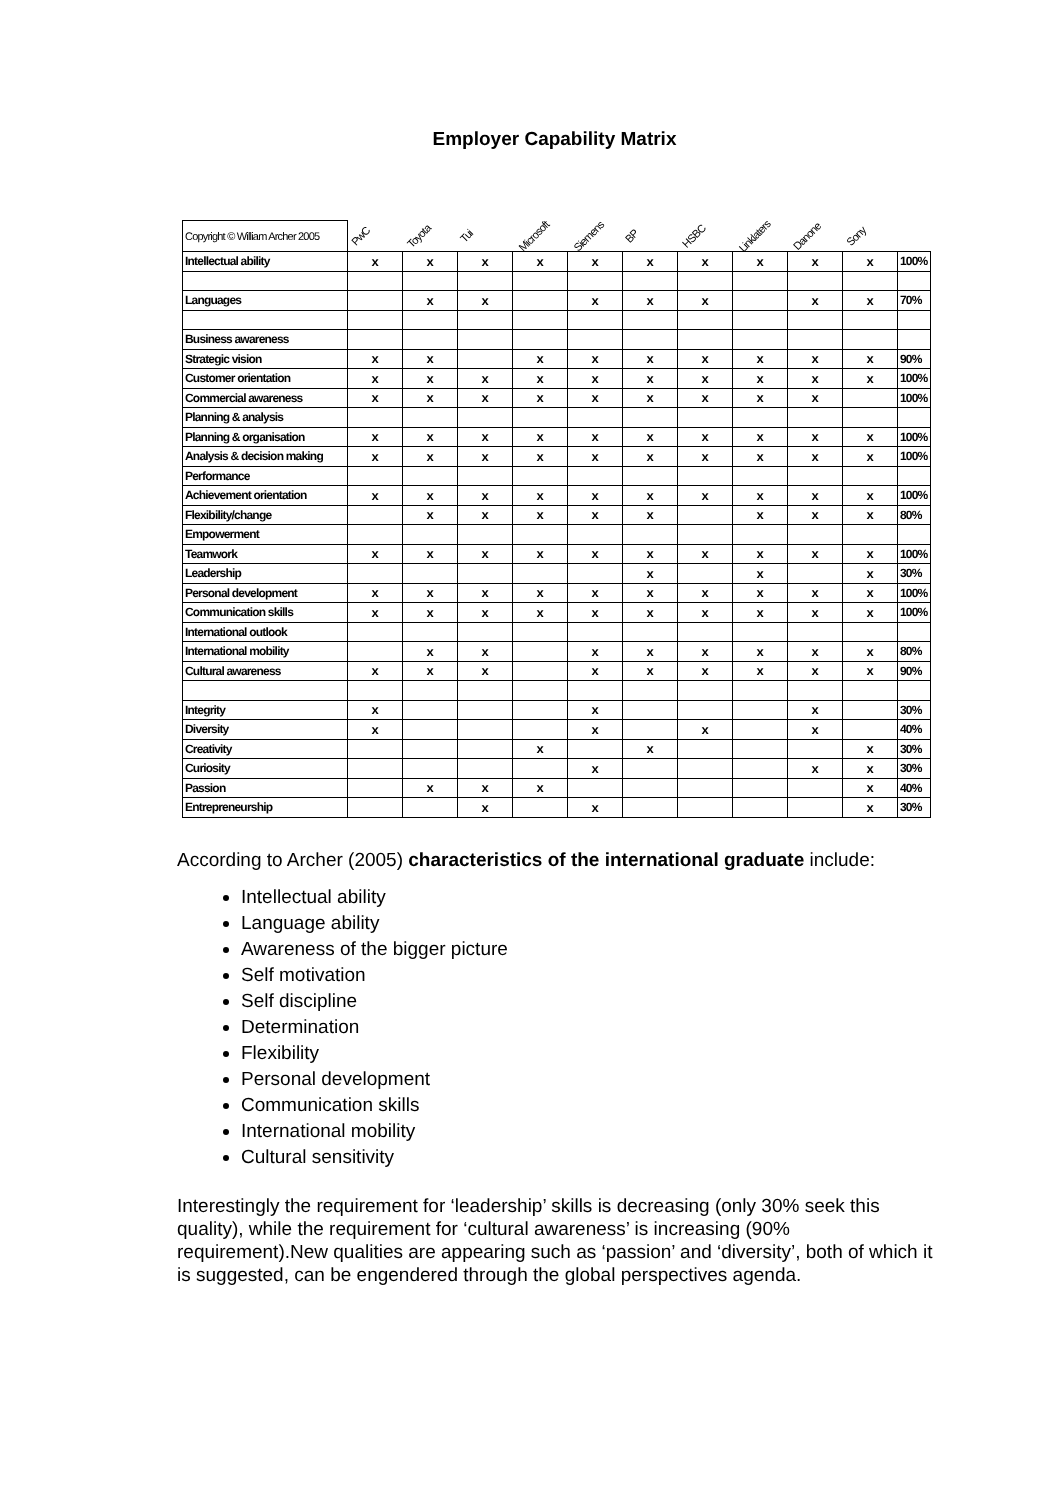Employer Capability Matrix
| Copyright © William Archer 2005 | PwC | Toyota | Tui | Microsoft | Siemens | BP | HSBC | Linklaters | Danone | Sony | |
| --- | --- | --- | --- | --- | --- | --- | --- | --- | --- | --- | --- |
| Intellectual ability | x | x | x | x | x | x | x | x | x | x | 100% |
| Languages | | x | x | | x | x | x | | x | x | 70% |
| Business awareness | | | | | | | | | | | |
| Strategic vision | x | x | | x | x | x | x | x | x | x | 90% |
| Customer orientation | x | x | x | x | x | x | x | x | x | x | 100% |
| Commercial awareness | x | x | x | x | x | x | x | x | x | | 100% |
| Planning & analysis | | | | | | | | | | | |
| Planning & organisation | x | x | x | x | x | x | x | x | x | x | 100% |
| Analysis & decision making | x | x | x | x | x | x | x | x | x | x | 100% |
| Performance | | | | | | | | | | | |
| Achievement orientation | x | x | x | x | x | x | x | x | x | x | 100% |
| Flexibility/change | | x | x | x | x | x | | x | x | x | 80% |
| Empowerment | | | | | | | | | | | |
| Teamwork | x | x | x | x | x | x | x | x | x | x | 100% |
| Leadership | | | | | | x | | x | | x | 30% |
| Personal development | x | x | x | x | x | x | x | x | x | x | 100% |
| Communication skills | x | x | x | x | x | x | x | x | x | x | 100% |
| International outlook | | | | | | | | | | | |
| International mobility | | x | x | | x | x | x | x | x | x | 80% |
| Cultural awareness | x | x | x | | x | x | x | x | x | x | 90% |
| Integrity | x | | | | x | | | | x | | 30% |
| Diversity | x | | | | x | | x | | x | | 40% |
| Creativity | | | | x | | x | | | | x | 30% |
| Curiosity | | | | | x | | | | x | x | 30% |
| Passion | | x | x | x | | | | | | x | 40% |
| Entrepreneurship | | | x | | x | | | | | x | 30% |
According to Archer (2005) characteristics of the international graduate include:
Intellectual ability
Language ability
Awareness of the bigger picture
Self motivation
Self discipline
Determination
Flexibility
Personal development
Communication skills
International mobility
Cultural sensitivity
Interestingly the requirement for ‘leadership’ skills is decreasing (only 30% seek this quality), while the requirement for ‘cultural awareness’ is increasing (90% requirement).New qualities are appearing such as ‘passion’ and ‘diversity’, both of which it is suggested, can be engendered through the global perspectives agenda.